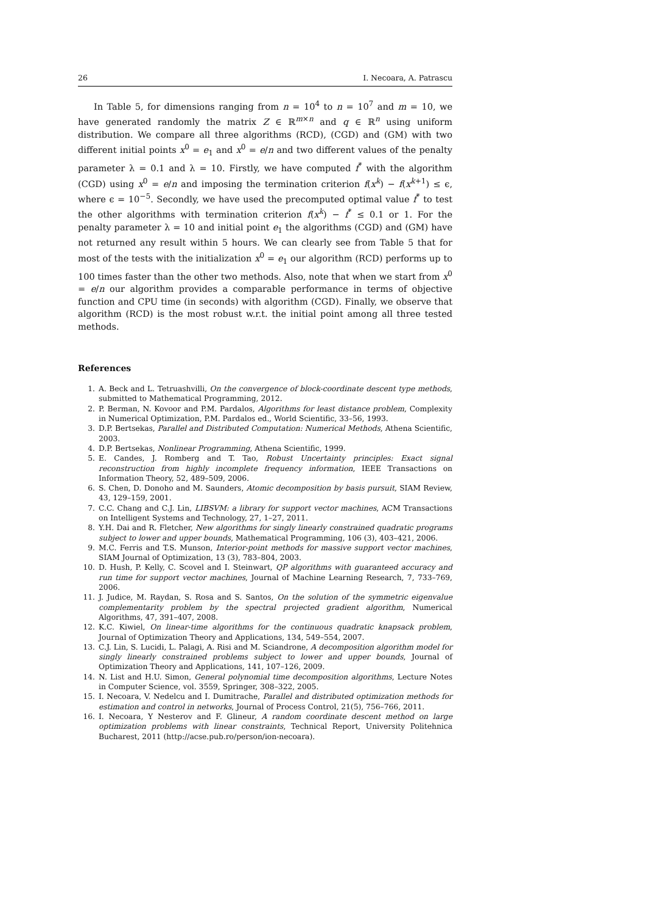26 I. Necoara, A. Patrascu
In Table 5, for dimensions ranging from n = 10<sup>4</sup> to n = 10<sup>7</sup> and m = 10, we have generated randomly the matrix Z ∈ ℝ<sup>m×n</sup> and q ∈ ℝ<sup>n</sup> using uniform distribution. We compare all three algorithms (RCD), (CGD) and (GM) with two different initial points x<sup>0</sup> = e<sub>1</sub> and x<sup>0</sup> = e/n and two different values of the penalty parameter λ = 0.1 and λ = 10. Firstly, we have computed f<sup>*</sup> with the algorithm (CGD) using x<sup>0</sup> = e/n and imposing the termination criterion f(x<sup>k</sup>) − f(x<sup>k+1</sup>) ≤ ϵ, where ϵ = 10<sup>−5</sup>. Secondly, we have used the precomputed optimal value f<sup>*</sup> to test the other algorithms with termination criterion f(x<sup>k</sup>) − f<sup>*</sup> ≤ 0.1 or 1. For the penalty parameter λ = 10 and initial point e<sub>1</sub> the algorithms (CGD) and (GM) have not returned any result within 5 hours. We can clearly see from Table 5 that for most of the tests with the initialization x<sup>0</sup> = e<sub>1</sub> our algorithm (RCD) performs up to 100 times faster than the other two methods. Also, note that when we start from x<sup>0</sup> = e/n our algorithm provides a comparable performance in terms of objective function and CPU time (in seconds) with algorithm (CGD). Finally, we observe that algorithm (RCD) is the most robust w.r.t. the initial point among all three tested methods.
References
1. A. Beck and L. Tetruashvilli, On the convergence of block-coordinate descent type methods, submitted to Mathematical Programming, 2012.
2. P. Berman, N. Kovoor and P.M. Pardalos, Algorithms for least distance problem, Complexity in Numerical Optimization, P.M. Pardalos ed., World Scientific, 33–56, 1993.
3. D.P. Bertsekas, Parallel and Distributed Computation: Numerical Methods, Athena Scientific, 2003.
4. D.P. Bertsekas, Nonlinear Programming, Athena Scientific, 1999.
5. E. Candes, J. Romberg and T. Tao, Robust Uncertainty principles: Exact signal reconstruction from highly incomplete frequency information, IEEE Transactions on Information Theory, 52, 489–509, 2006.
6. S. Chen, D. Donoho and M. Saunders, Atomic decomposition by basis pursuit, SIAM Review, 43, 129–159, 2001.
7. C.C. Chang and C.J. Lin, LIBSVM: a library for support vector machines, ACM Transactions on Intelligent Systems and Technology, 27, 1–27, 2011.
8. Y.H. Dai and R. Fletcher, New algorithms for singly linearly constrained quadratic programs subject to lower and upper bounds, Mathematical Programming, 106 (3), 403–421, 2006.
9. M.C. Ferris and T.S. Munson, Interior-point methods for massive support vector machines, SIAM Journal of Optimization, 13 (3), 783–804, 2003.
10. D. Hush, P. Kelly, C. Scovel and I. Steinwart, QP algorithms with guaranteed accuracy and run time for support vector machines, Journal of Machine Learning Research, 7, 733–769, 2006.
11. J. Judice, M. Raydan, S. Rosa and S. Santos, On the solution of the symmetric eigenvalue complementarity problem by the spectral projected gradient algorithm, Numerical Algorithms, 47, 391–407, 2008.
12. K.C. Kiwiel, On linear-time algorithms for the continuous quadratic knapsack problem, Journal of Optimization Theory and Applications, 134, 549–554, 2007.
13. C.J. Lin, S. Lucidi, L. Palagi, A. Risi and M. Sciandrone, A decomposition algorithm model for singly linearly constrained problems subject to lower and upper bounds, Journal of Optimization Theory and Applications, 141, 107–126, 2009.
14. N. List and H.U. Simon, General polynomial time decomposition algorithms, Lecture Notes in Computer Science, vol. 3559, Springer, 308–322, 2005.
15. I. Necoara, V. Nedelcu and I. Dumitrache, Parallel and distributed optimization methods for estimation and control in networks, Journal of Process Control, 21(5), 756–766, 2011.
16. I. Necoara, Y Nesterov and F. Glineur, A random coordinate descent method on large optimization problems with linear constraints, Technical Report, University Politehnica Bucharest, 2011 (http://acse.pub.ro/person/ion-necoara).